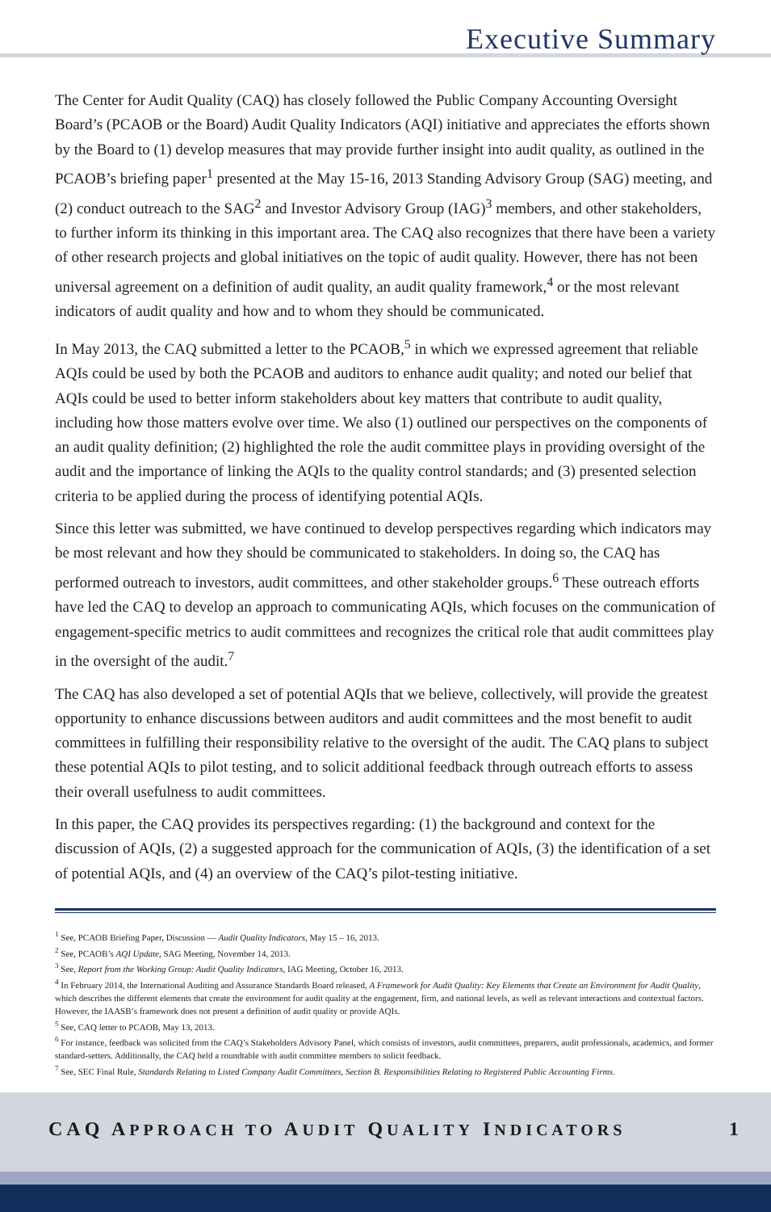Executive Summary
The Center for Audit Quality (CAQ) has closely followed the Public Company Accounting Oversight Board’s (PCAOB or the Board) Audit Quality Indicators (AQI) initiative and appreciates the efforts shown by the Board to (1) develop measures that may provide further insight into audit quality, as outlined in the PCAOB’s briefing paper<sup>1</sup> presented at the May 15-16, 2013 Standing Advisory Group (SAG) meeting, and (2) conduct outreach to the SAG<sup>2</sup> and Investor Advisory Group (IAG)<sup>3</sup> members, and other stakeholders, to further inform its thinking in this important area. The CAQ also recognizes that there have been a variety of other research projects and global initiatives on the topic of audit quality. However, there has not been universal agreement on a definition of audit quality, an audit quality framework,<sup>4</sup> or the most relevant indicators of audit quality and how and to whom they should be communicated.
In May 2013, the CAQ submitted a letter to the PCAOB,<sup>5</sup> in which we expressed agreement that reliable AQIs could be used by both the PCAOB and auditors to enhance audit quality; and noted our belief that AQIs could be used to better inform stakeholders about key matters that contribute to audit quality, including how those matters evolve over time. We also (1) outlined our perspectives on the components of an audit quality definition; (2) highlighted the role the audit committee plays in providing oversight of the audit and the importance of linking the AQIs to the quality control standards; and (3) presented selection criteria to be applied during the process of identifying potential AQIs.
Since this letter was submitted, we have continued to develop perspectives regarding which indicators may be most relevant and how they should be communicated to stakeholders. In doing so, the CAQ has performed outreach to investors, audit committees, and other stakeholder groups.<sup>6</sup> These outreach efforts have led the CAQ to develop an approach to communicating AQIs, which focuses on the communication of engagement-specific metrics to audit committees and recognizes the critical role that audit committees play in the oversight of the audit.<sup>7</sup>
The CAQ has also developed a set of potential AQIs that we believe, collectively, will provide the greatest opportunity to enhance discussions between auditors and audit committees and the most benefit to audit committees in fulfilling their responsibility relative to the oversight of the audit. The CAQ plans to subject these potential AQIs to pilot testing, and to solicit additional feedback through outreach efforts to assess their overall usefulness to audit committees.
In this paper, the CAQ provides its perspectives regarding: (1) the background and context for the discussion of AQIs, (2) a suggested approach for the communication of AQIs, (3) the identification of a set of potential AQIs, and (4) an overview of the CAQ’s pilot-testing initiative.
<sup>1</sup> See, PCAOB Briefing Paper, Discussion — Audit Quality Indicators, May 15 – 16, 2013.
<sup>2</sup> See, PCAOB’s AQI Update, SAG Meeting, November 14, 2013.
<sup>3</sup> See, Report from the Working Group: Audit Quality Indicators, IAG Meeting, October 16, 2013.
<sup>4</sup> In February 2014, the International Auditing and Assurance Standards Board released, A Framework for Audit Quality: Key Elements that Create an Environment for Audit Quality, which describes the different elements that create the environment for audit quality at the engagement, firm, and national levels, as well as relevant interactions and contextual factors. However, the IAASB’s framework does not present a definition of audit quality or provide AQIs.
<sup>5</sup> See, CAQ letter to PCAOB, May 13, 2013.
<sup>6</sup> For instance, feedback was solicited from the CAQ’s Stakeholders Advisory Panel, which consists of investors, audit committees, preparers, audit professionals, academics, and former standard-setters. Additionally, the CAQ held a roundtable with audit committee members to solicit feedback.
<sup>7</sup> See, SEC Final Rule, Standards Relating to Listed Company Audit Committees, Section B. Responsibilities Relating to Registered Public Accounting Firms.
CAQ APPROACH TO AUDIT QUALITY INDICATORS 1